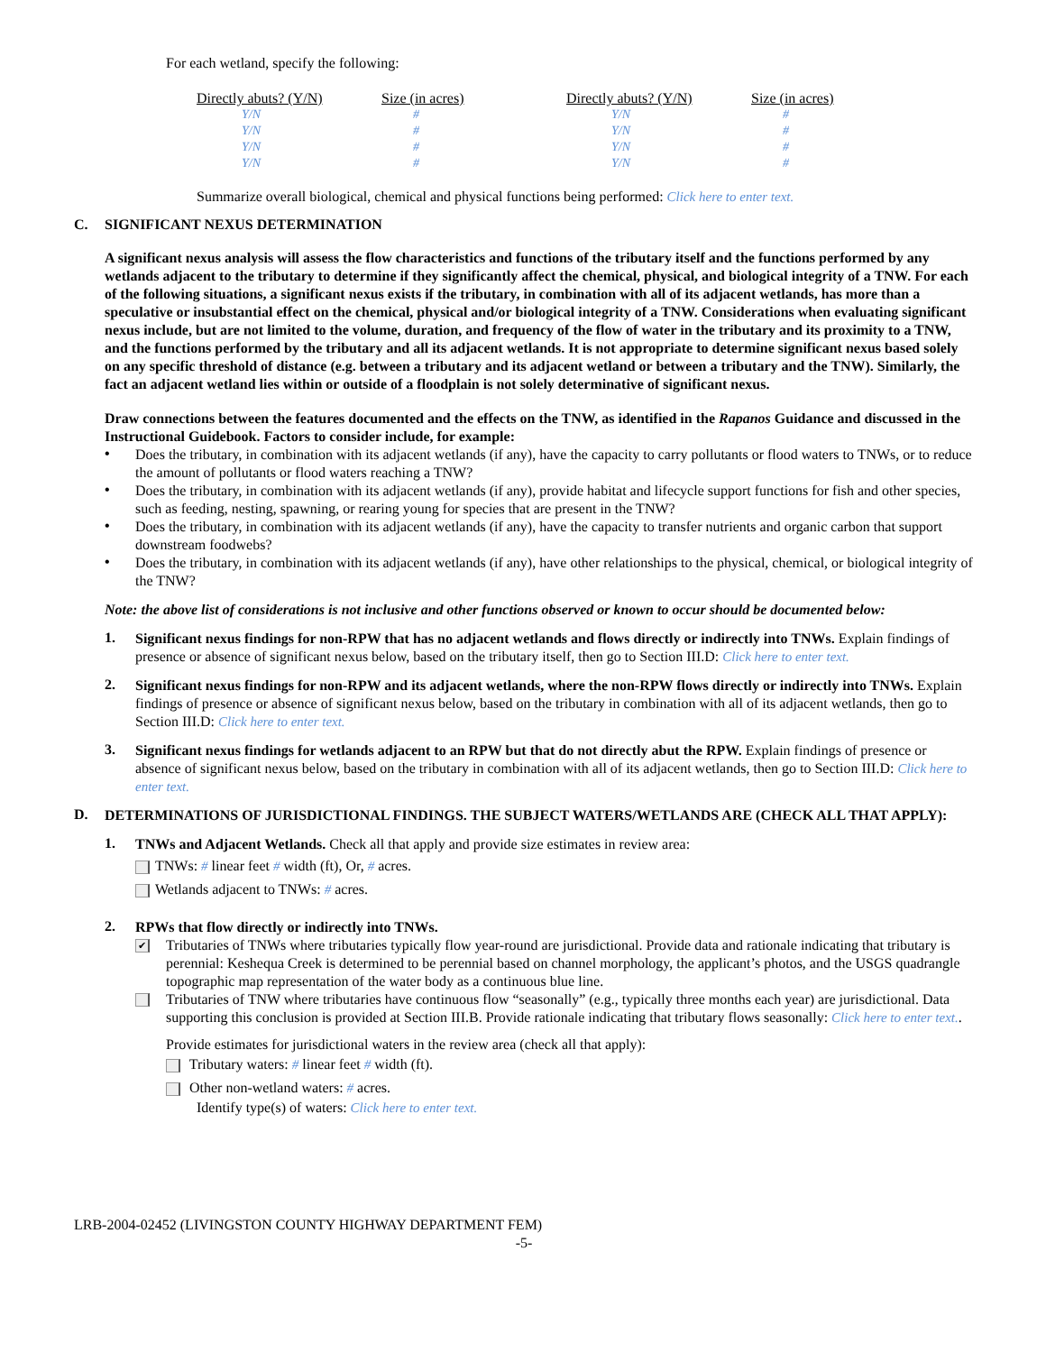For each wetland, specify the following:
| Directly abuts? (Y/N) | Size (in acres) | Directly abuts? (Y/N) | Size (in acres) |
| --- | --- | --- | --- |
| Y/N | # | Y/N | # |
| Y/N | # | Y/N | # |
| Y/N | # | Y/N | # |
| Y/N | # | Y/N | # |
Summarize overall biological, chemical and physical functions being performed: Click here to enter text.
C. SIGNIFICANT NEXUS DETERMINATION
A significant nexus analysis will assess the flow characteristics and functions of the tributary itself and the functions performed by any wetlands adjacent to the tributary to determine if they significantly affect the chemical, physical, and biological integrity of a TNW. For each of the following situations, a significant nexus exists if the tributary, in combination with all of its adjacent wetlands, has more than a speculative or insubstantial effect on the chemical, physical and/or biological integrity of a TNW. Considerations when evaluating significant nexus include, but are not limited to the volume, duration, and frequency of the flow of water in the tributary and its proximity to a TNW, and the functions performed by the tributary and all its adjacent wetlands. It is not appropriate to determine significant nexus based solely on any specific threshold of distance (e.g. between a tributary and its adjacent wetland or between a tributary and the TNW). Similarly, the fact an adjacent wetland lies within or outside of a floodplain is not solely determinative of significant nexus.
Draw connections between the features documented and the effects on the TNW, as identified in the Rapanos Guidance and discussed in the Instructional Guidebook. Factors to consider include, for example:
•
Does the tributary, in combination with its adjacent wetlands (if any), have the capacity to carry pollutants or flood waters to TNWs, or to reduce the amount of pollutants or flood waters reaching a TNW?
•
Does the tributary, in combination with its adjacent wetlands (if any), provide habitat and lifecycle support functions for fish and other species, such as feeding, nesting, spawning, or rearing young for species that are present in the TNW?
•
Does the tributary, in combination with its adjacent wetlands (if any), have the capacity to transfer nutrients and organic carbon that support downstream foodwebs?
•
Does the tributary, in combination with its adjacent wetlands (if any), have other relationships to the physical, chemical, or biological integrity of the TNW?
Note: the above list of considerations is not inclusive and other functions observed or known to occur should be documented below:
1.
Significant nexus findings for non-RPW that has no adjacent wetlands and flows directly or indirectly into TNWs. Explain findings of presence or absence of significant nexus below, based on the tributary itself, then go to Section III.D: Click here to enter text.
2.
Significant nexus findings for non-RPW and its adjacent wetlands, where the non-RPW flows directly or indirectly into TNWs. Explain findings of presence or absence of significant nexus below, based on the tributary in combination with all of its adjacent wetlands, then go to Section III.D: Click here to enter text.
3.
Significant nexus findings for wetlands adjacent to an RPW but that do not directly abut the RPW. Explain findings of presence or absence of significant nexus below, based on the tributary in combination with all of its adjacent wetlands, then go to Section III.D: Click here to enter text.
D.
DETERMINATIONS OF JURISDICTIONAL FINDINGS. THE SUBJECT WATERS/WETLANDS ARE (CHECK ALL THAT APPLY):
1.
TNWs and Adjacent Wetlands. Check all that apply and provide size estimates in review area:
TNWs: # linear feet # width (ft), Or, # acres.
Wetlands adjacent to TNWs: # acres.
2.
RPWs that flow directly or indirectly into TNWs.
✔
Tributaries of TNWs where tributaries typically flow year-round are jurisdictional. Provide data and rationale indicating that tributary is perennial: Keshequa Creek is determined to be perennial based on channel morphology, the applicant’s photos, and the USGS quadrangle topographic map representation of the water body as a continuous blue line.
Tributaries of TNW where tributaries have continuous flow “seasonally” (e.g., typically three months each year) are jurisdictional. Data supporting this conclusion is provided at Section III.B. Provide rationale indicating that tributary flows seasonally: Click here to enter text..
Provide estimates for jurisdictional waters in the review area (check all that apply):
Tributary waters: # linear feet # width (ft).
Other non-wetland waters: # acres.
Identify type(s) of waters: Click here to enter text.
LRB-2004-02452 (LIVINGSTON COUNTY HIGHWAY DEPARTMENT FEM)
-5-